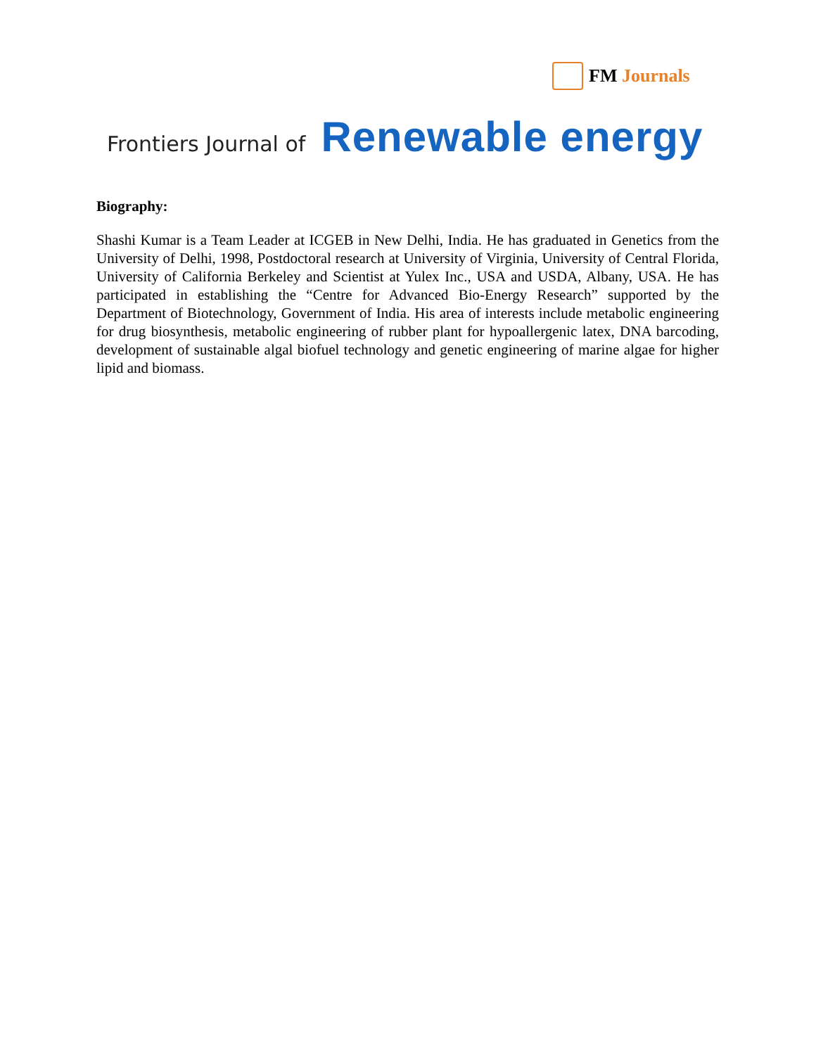FM Journals
Frontiers Journal of Renewable energy
Biography:
Shashi Kumar is a Team Leader at ICGEB in New Delhi, India. He has graduated in Genetics from the University of Delhi, 1998, Postdoctoral research at University of Virginia, University of Central Florida, University of California Berkeley and Scientist at Yulex Inc., USA and USDA, Albany, USA. He has participated in establishing the “Centre for Advanced Bio-Energy Research” supported by the Department of Biotechnology, Government of India. His area of interests include metabolic engineering for drug biosynthesis, metabolic engineering of rubber plant for hypoallergenic latex, DNA barcoding, development of sustainable algal biofuel technology and genetic engineering of marine algae for higher lipid and biomass.